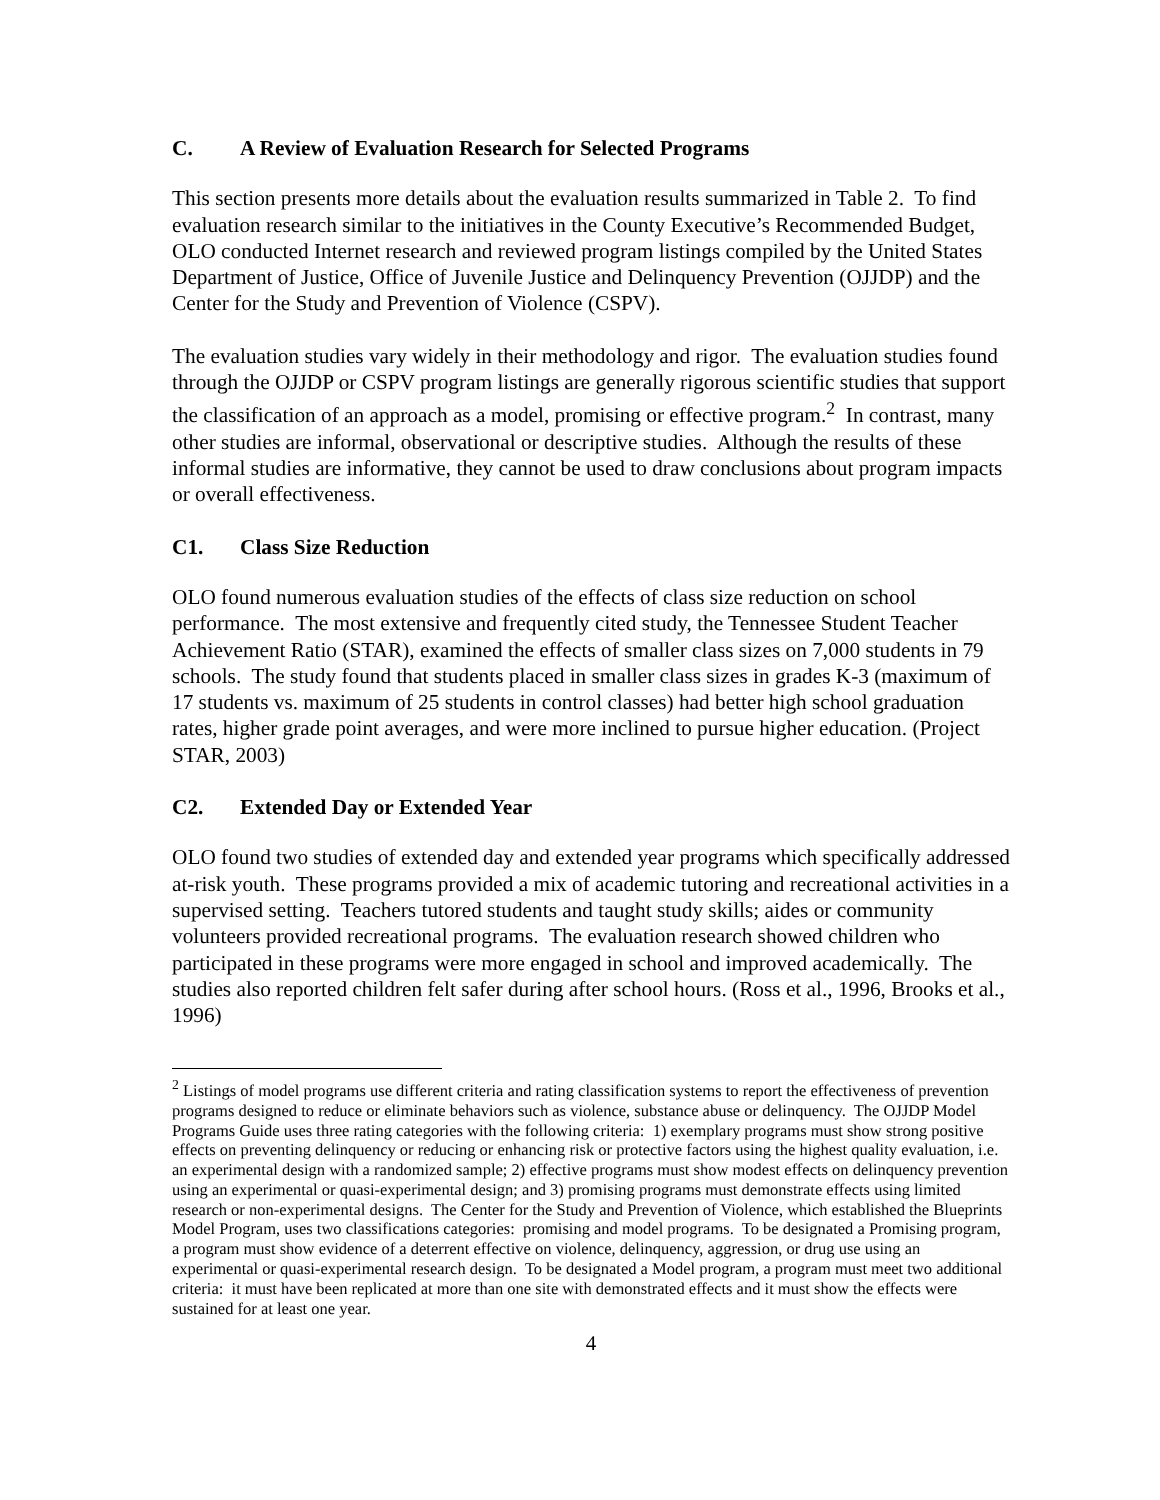C. A Review of Evaluation Research for Selected Programs
This section presents more details about the evaluation results summarized in Table 2. To find evaluation research similar to the initiatives in the County Executive’s Recommended Budget, OLO conducted Internet research and reviewed program listings compiled by the United States Department of Justice, Office of Juvenile Justice and Delinquency Prevention (OJJDP) and the Center for the Study and Prevention of Violence (CSPV).
The evaluation studies vary widely in their methodology and rigor. The evaluation studies found through the OJJDP or CSPV program listings are generally rigorous scientific studies that support the classification of an approach as a model, promising or effective program.<sup>2</sup> In contrast, many other studies are informal, observational or descriptive studies. Although the results of these informal studies are informative, they cannot be used to draw conclusions about program impacts or overall effectiveness.
C1. Class Size Reduction
OLO found numerous evaluation studies of the effects of class size reduction on school performance. The most extensive and frequently cited study, the Tennessee Student Teacher Achievement Ratio (STAR), examined the effects of smaller class sizes on 7,000 students in 79 schools. The study found that students placed in smaller class sizes in grades K-3 (maximum of 17 students vs. maximum of 25 students in control classes) had better high school graduation rates, higher grade point averages, and were more inclined to pursue higher education. (Project STAR, 2003)
C2. Extended Day or Extended Year
OLO found two studies of extended day and extended year programs which specifically addressed at-risk youth. These programs provided a mix of academic tutoring and recreational activities in a supervised setting. Teachers tutored students and taught study skills; aides or community volunteers provided recreational programs. The evaluation research showed children who participated in these programs were more engaged in school and improved academically. The studies also reported children felt safer during after school hours. (Ross et al., 1996, Brooks et al., 1996)
<sup>2</sup> Listings of model programs use different criteria and rating classification systems to report the effectiveness of prevention programs designed to reduce or eliminate behaviors such as violence, substance abuse or delinquency. The OJJDP Model Programs Guide uses three rating categories with the following criteria: 1) exemplary programs must show strong positive effects on preventing delinquency or reducing or enhancing risk or protective factors using the highest quality evaluation, i.e. an experimental design with a randomized sample; 2) effective programs must show modest effects on delinquency prevention using an experimental or quasi-experimental design; and 3) promising programs must demonstrate effects using limited research or non-experimental designs. The Center for the Study and Prevention of Violence, which established the Blueprints Model Program, uses two classifications categories: promising and model programs. To be designated a Promising program, a program must show evidence of a deterrent effective on violence, delinquency, aggression, or drug use using an experimental or quasi-experimental research design. To be designated a Model program, a program must meet two additional criteria: it must have been replicated at more than one site with demonstrated effects and it must show the effects were sustained for at least one year.
4